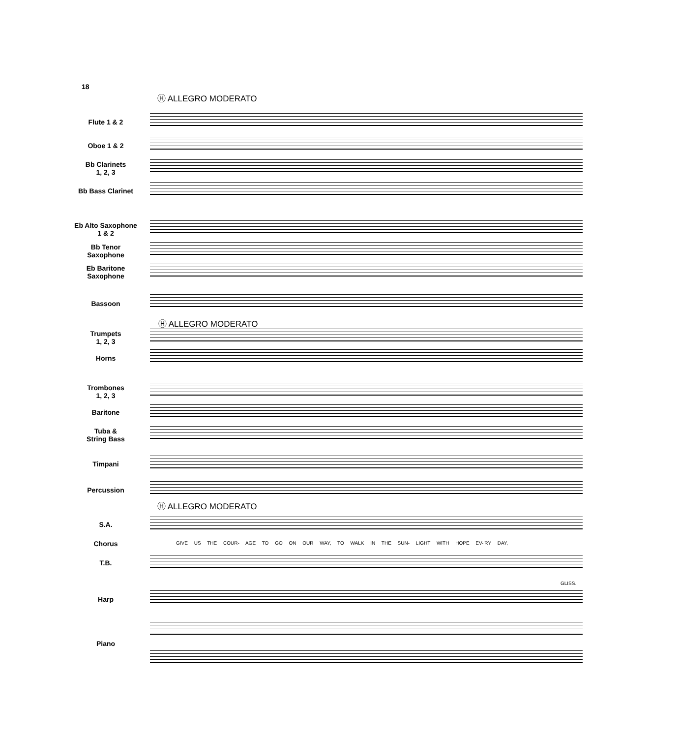18
Ⓗ ALLEGRO MODERATO
Flute 1 & 2
Oboe 1 & 2
Bb Clarinets
1, 2, 3
Bb Bass Clarinet
Eb Alto Saxophone
1 & 2
Bb Tenor
Saxophone
Eb Baritone
Saxophone
Bassoon
Ⓗ ALLEGRO MODERATO
Trumpets
1, 2, 3
Horns
Trombones
1, 2, 3
Baritone
Tuba &
String Bass
Timpani
Percussion
Ⓗ ALLEGRO MODERATO
S.A.
Chorus
GIVE US THE COUR- AGE TO GO ON OUR WAY, TO WALK IN THE SUN- LIGHT WITH HOPE EV-'RY DAY,
T.B.
Harp
GLISS.
Piano